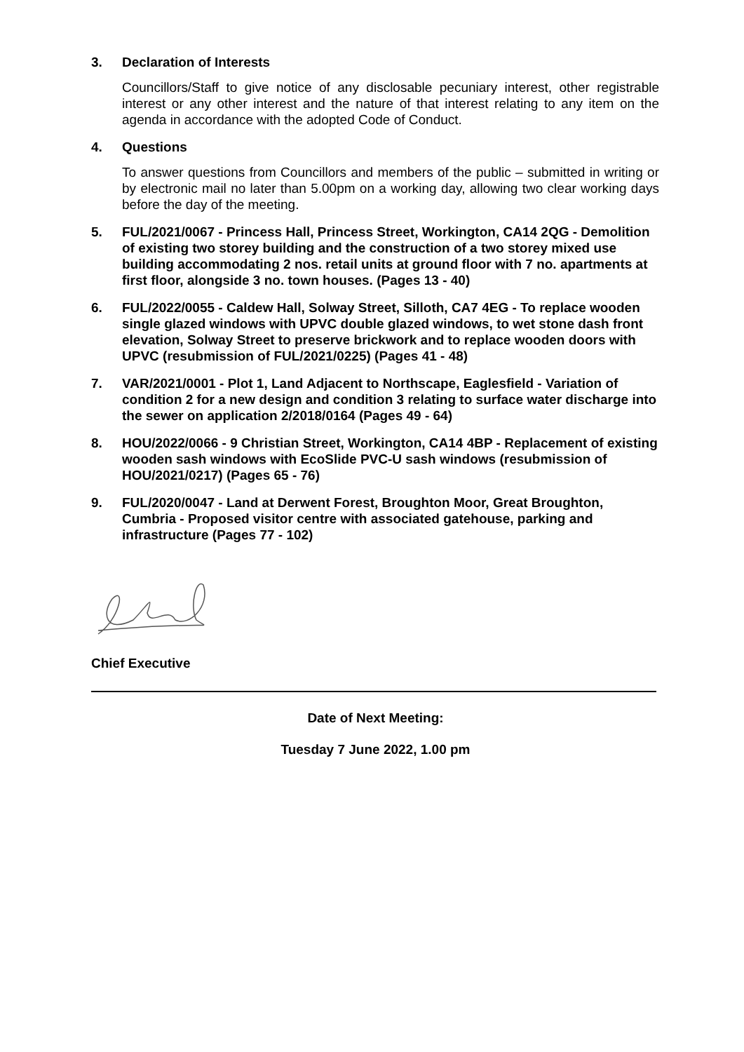3. Declaration of Interests
Councillors/Staff to give notice of any disclosable pecuniary interest, other registrable interest or any other interest and the nature of that interest relating to any item on the agenda in accordance with the adopted Code of Conduct.
4. Questions
To answer questions from Councillors and members of the public – submitted in writing or by electronic mail no later than 5.00pm on a working day, allowing two clear working days before the day of the meeting.
5. FUL/2021/0067 - Princess Hall, Princess Street, Workington, CA14 2QG - Demolition of existing two storey building and the construction of a two storey mixed use building accommodating 2 nos. retail units at ground floor with 7 no. apartments at first floor, alongside 3 no. town houses. (Pages 13 - 40)
6. FUL/2022/0055 - Caldew Hall, Solway Street, Silloth, CA7 4EG - To replace wooden single glazed windows with UPVC double glazed windows, to wet stone dash front elevation, Solway Street to preserve brickwork and to replace wooden doors with UPVC (resubmission of FUL/2021/0225) (Pages 41 - 48)
7. VAR/2021/0001 - Plot 1, Land Adjacent to Northscape, Eaglesfield - Variation of condition 2 for a new design and condition 3 relating to surface water discharge into the sewer on application 2/2018/0164 (Pages 49 - 64)
8. HOU/2022/0066 - 9 Christian Street, Workington, CA14 4BP - Replacement of existing wooden sash windows with EcoSlide PVC-U sash windows (resubmission of HOU/2021/0217) (Pages 65 - 76)
9. FUL/2020/0047 - Land at Derwent Forest, Broughton Moor, Great Broughton, Cumbria - Proposed visitor centre with associated gatehouse, parking and infrastructure (Pages 77 - 102)
Chief Executive
Date of Next Meeting:
Tuesday 7 June 2022, 1.00 pm